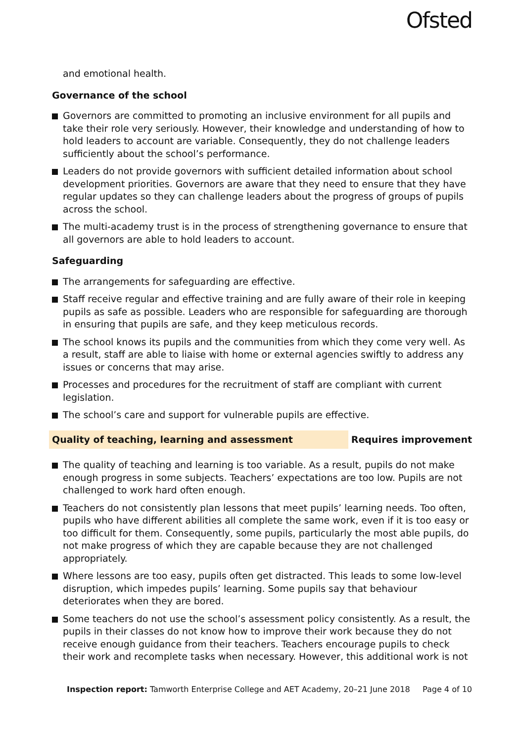Ofsted
and emotional health.
Governance of the school
Governors are committed to promoting an inclusive environment for all pupils and take their role very seriously. However, their knowledge and understanding of how to hold leaders to account are variable. Consequently, they do not challenge leaders sufficiently about the school’s performance.
Leaders do not provide governors with sufficient detailed information about school development priorities. Governors are aware that they need to ensure that they have regular updates so they can challenge leaders about the progress of groups of pupils across the school.
The multi-academy trust is in the process of strengthening governance to ensure that all governors are able to hold leaders to account.
Safeguarding
The arrangements for safeguarding are effective.
Staff receive regular and effective training and are fully aware of their role in keeping pupils as safe as possible. Leaders who are responsible for safeguarding are thorough in ensuring that pupils are safe, and they keep meticulous records.
The school knows its pupils and the communities from which they come very well. As a result, staff are able to liaise with home or external agencies swiftly to address any issues or concerns that may arise.
Processes and procedures for the recruitment of staff are compliant with current legislation.
The school’s care and support for vulnerable pupils are effective.
Quality of teaching, learning and assessment Requires improvement
The quality of teaching and learning is too variable. As a result, pupils do not make enough progress in some subjects. Teachers’ expectations are too low. Pupils are not challenged to work hard often enough.
Teachers do not consistently plan lessons that meet pupils’ learning needs. Too often, pupils who have different abilities all complete the same work, even if it is too easy or too difficult for them. Consequently, some pupils, particularly the most able pupils, do not make progress of which they are capable because they are not challenged appropriately.
Where lessons are too easy, pupils often get distracted. This leads to some low-level disruption, which impedes pupils’ learning. Some pupils say that behaviour deteriorates when they are bored.
Some teachers do not use the school’s assessment policy consistently. As a result, the pupils in their classes do not know how to improve their work because they do not receive enough guidance from their teachers. Teachers encourage pupils to check their work and recomplete tasks when necessary. However, this additional work is not
Inspection report: Tamworth Enterprise College and AET Academy, 20–21 June 2018 Page 4 of 10